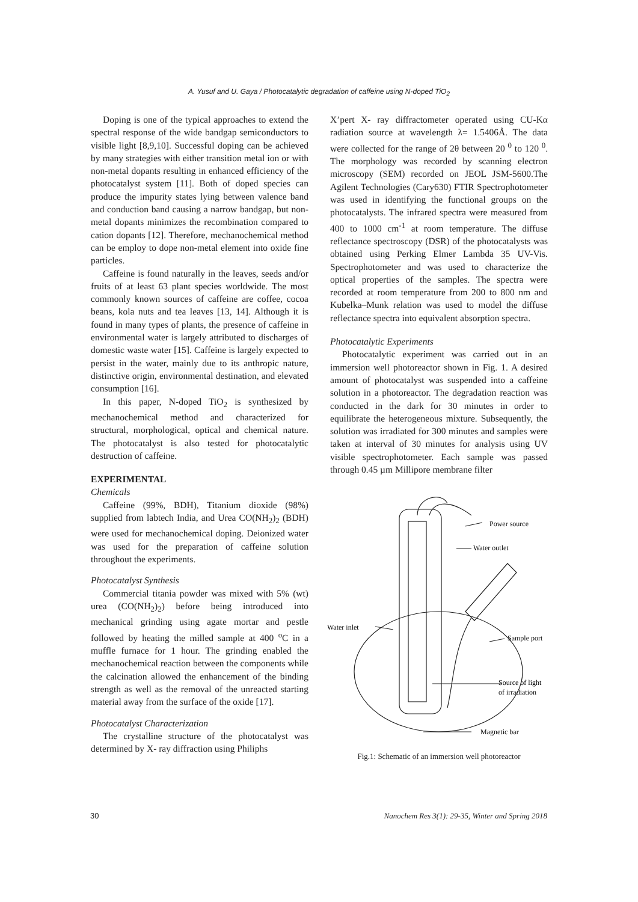A. Yusuf and U. Gaya / Photocatalytic degradation of caffeine using N-doped TiO<sub>2</sub>
Doping is one of the typical approaches to extend the spectral response of the wide bandgap semiconductors to visible light [8,9,10]. Successful doping can be achieved by many strategies with either transition metal ion or with non-metal dopants resulting in enhanced efficiency of the photocatalyst system [11]. Both of doped species can produce the impurity states lying between valence band and conduction band causing a narrow bandgap, but non-metal dopants minimizes the recombination compared to cation dopants [12]. Therefore, mechanochemical method can be employ to dope non-metal element into oxide fine particles.
Caffeine is found naturally in the leaves, seeds and/or fruits of at least 63 plant species worldwide. The most commonly known sources of caffeine are coffee, cocoa beans, kola nuts and tea leaves [13, 14]. Although it is found in many types of plants, the presence of caffeine in environmental water is largely attributed to discharges of domestic waste water [15]. Caffeine is largely expected to persist in the water, mainly due to its anthropic nature, distinctive origin, environmental destination, and elevated consumption [16].
In this paper, N-doped TiO<sub>2</sub> is synthesized by mechanochemical method and characterized for structural, morphological, optical and chemical nature. The photocatalyst is also tested for photocatalytic destruction of caffeine.
EXPERIMENTAL
Chemicals
Caffeine (99%, BDH), Titanium dioxide (98%) supplied from labtech India, and Urea CO(NH<sub>2</sub>)<sub>2</sub> (BDH) were used for mechanochemical doping. Deionized water was used for the preparation of caffeine solution throughout the experiments.
Photocatalyst Synthesis
Commercial titania powder was mixed with 5% (wt) urea (CO(NH<sub>2</sub>)<sub>2</sub>) before being introduced into mechanical grinding using agate mortar and pestle followed by heating the milled sample at 400 <sup>o</sup>C in a muffle furnace for 1 hour. The grinding enabled the mechanochemical reaction between the components while the calcination allowed the enhancement of the binding strength as well as the removal of the unreacted starting material away from the surface of the oxide [17].
Photocatalyst Characterization
The crystalline structure of the photocatalyst was determined by X- ray diffraction using Philiphs
X’pert X- ray diffractometer operated using CU-Kα radiation source at wavelength λ= 1.5406Å. The data were collected for the range of 2θ between 20 <sup>0</sup> to 120 <sup>0</sup>. The morphology was recorded by scanning electron microscopy (SEM) recorded on JEOL JSM-5600.The Agilent Technologies (Cary630) FTIR Spectrophotometer was used in identifying the functional groups on the photocatalysts. The infrared spectra were measured from 400 to 1000 cm<sup>-1</sup> at room temperature. The diffuse reflectance spectroscopy (DSR) of the photocatalysts was obtained using Perking Elmer Lambda 35 UV-Vis. Spectrophotometer and was used to characterize the optical properties of the samples. The spectra were recorded at room temperature from 200 to 800 nm and Kubelka–Munk relation was used to model the diffuse reflectance spectra into equivalent absorption spectra.
Photocatalytic Experiments
Photocatalytic experiment was carried out in an immersion well photoreactor shown in Fig. 1. A desired amount of photocatalyst was suspended into a caffeine solution in a photoreactor. The degradation reaction was conducted in the dark for 30 minutes in order to equilibrate the heterogeneous mixture. Subsequently, the solution was irradiated for 300 minutes and samples were taken at interval of 30 minutes for analysis using UV visible spectrophotometer. Each sample was passed through 0.45 µm Millipore membrane filter
Power source
Water outlet
Water inlet
Sample port
Source of light
of irradiation
Magnetic bar
Fig.1: Schematic of an immersion well photoreactor
30 Nanochem Res 3(1): 29-35, Winter and Spring 2018